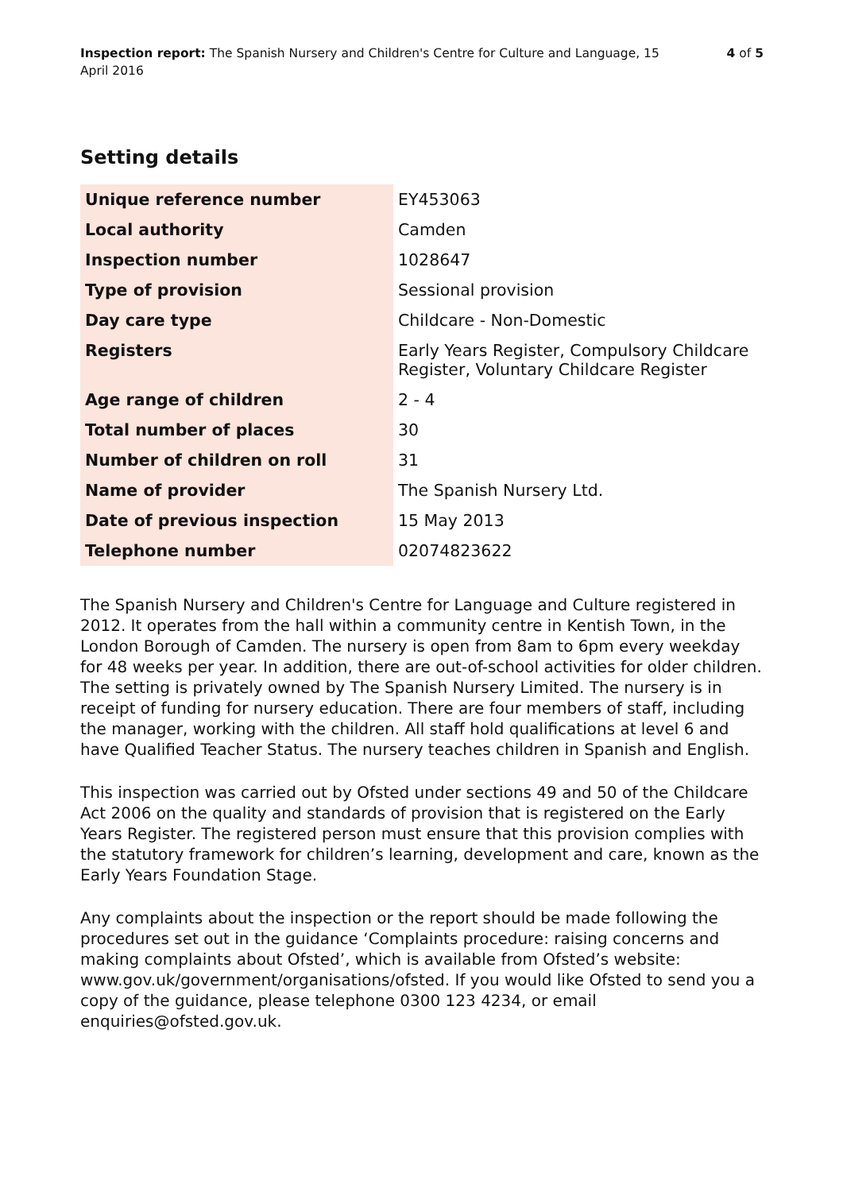Inspection report: The Spanish Nursery and Children's Centre for Culture and Language, 15 April 2016
4 of 5
Setting details
| Unique reference number | EY453063 |
| Local authority | Camden |
| Inspection number | 1028647 |
| Type of provision | Sessional provision |
| Day care type | Childcare - Non-Domestic |
| Registers | Early Years Register, Compulsory Childcare Register, Voluntary Childcare Register |
| Age range of children | 2 - 4 |
| Total number of places | 30 |
| Number of children on roll | 31 |
| Name of provider | The Spanish Nursery Ltd. |
| Date of previous inspection | 15 May 2013 |
| Telephone number | 02074823622 |
The Spanish Nursery and Children's Centre for Language and Culture registered in 2012. It operates from the hall within a community centre in Kentish Town, in the London Borough of Camden. The nursery is open from 8am to 6pm every weekday for 48 weeks per year. In addition, there are out-of-school activities for older children. The setting is privately owned by The Spanish Nursery Limited. The nursery is in receipt of funding for nursery education. There are four members of staff, including the manager, working with the children. All staff hold qualifications at level 6 and have Qualified Teacher Status. The nursery teaches children in Spanish and English.
This inspection was carried out by Ofsted under sections 49 and 50 of the Childcare Act 2006 on the quality and standards of provision that is registered on the Early Years Register. The registered person must ensure that this provision complies with the statutory framework for children’s learning, development and care, known as the Early Years Foundation Stage.
Any complaints about the inspection or the report should be made following the procedures set out in the guidance ‘Complaints procedure: raising concerns and making complaints about Ofsted’, which is available from Ofsted’s website: www.gov.uk/government/organisations/ofsted. If you would like Ofsted to send you a copy of the guidance, please telephone 0300 123 4234, or email enquiries@ofsted.gov.uk.